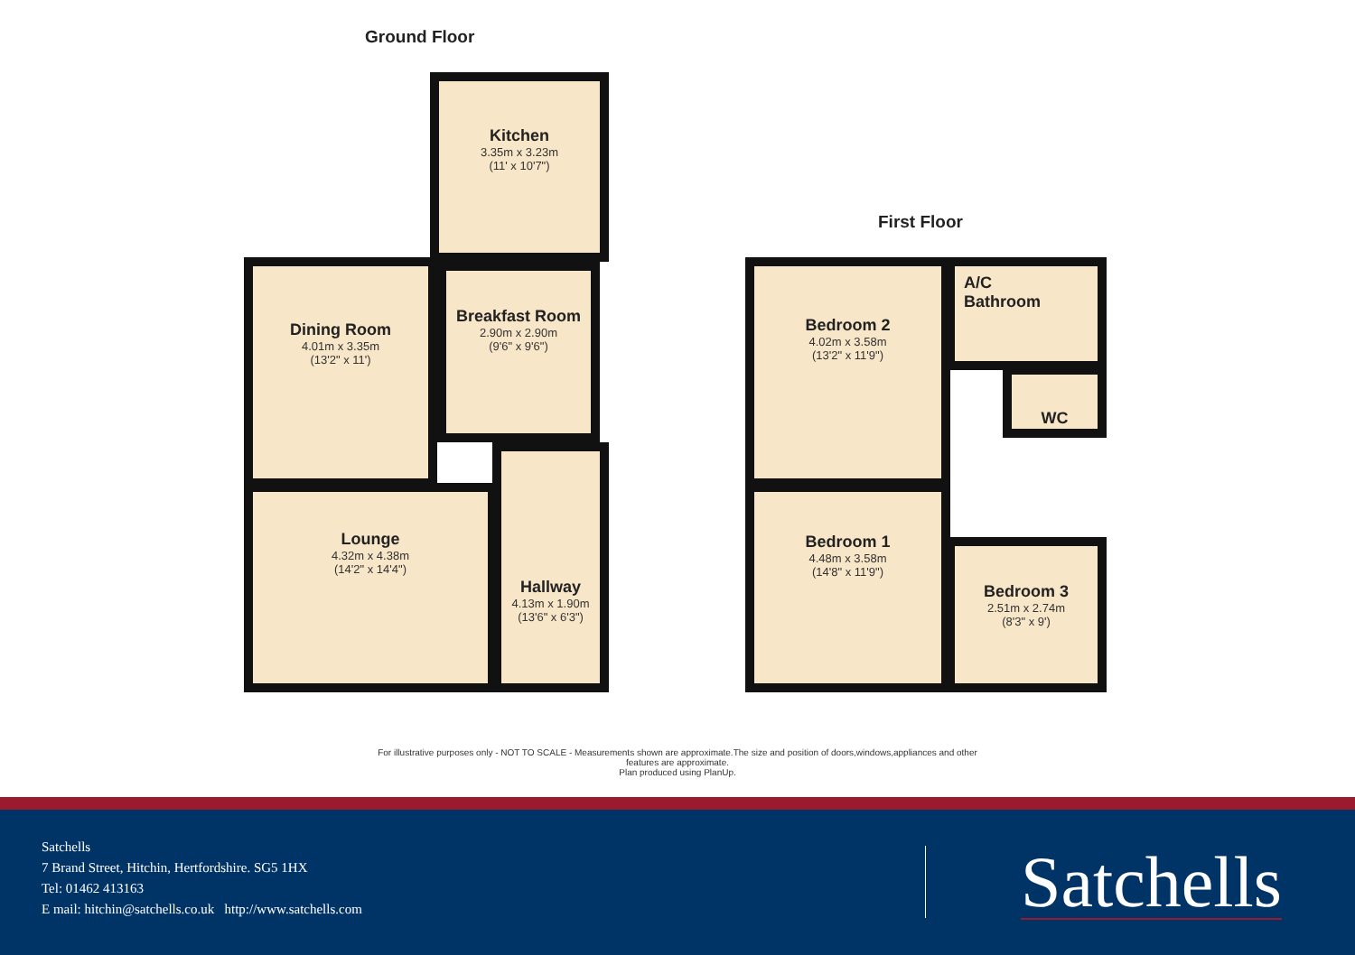Ground Floor
First Floor
Kitchen
3.35m x 3.23m
(11' x 10'7")
Breakfast Room
2.90m x 2.90m
(9'6" x 9'6")
Dining Room
4.01m x 3.35m
(13'2" x 11')
Lounge
4.32m x 4.38m
(14'2" x 14'4")
Hallway
4.13m x 1.90m
(13'6" x 6'3")
Bedroom 2
4.02m x 3.58m
(13'2" x 11'9")
A/C
Bathroom
WC
Bedroom 1
4.48m x 3.58m
(14'8" x 11'9")
Bedroom 3
2.51m x 2.74m
(8'3" x 9')
For illustrative purposes only - NOT TO SCALE - Measurements shown are approximate.The size and position of doors,windows,appliances and other
features are approximate.
Plan produced using PlanUp.
Satchells
7 Brand Street, Hitchin, Hertfordshire. SG5 1HX
Tel: 01462 413163
E mail: hitchin@satchells.co.uk http://www.satchells.com
Satchells